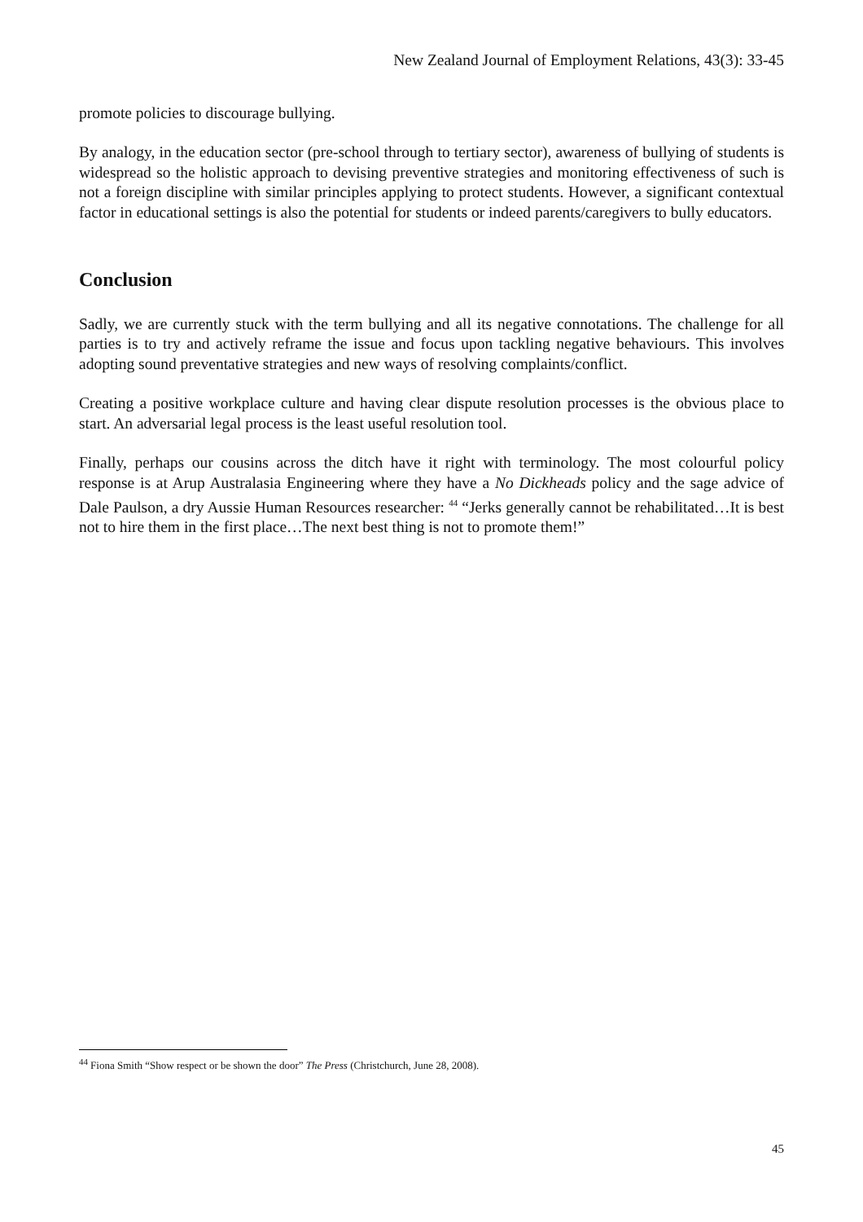New Zealand Journal of Employment Relations, 43(3): 33-45
promote policies to discourage bullying.
By analogy, in the education sector (pre-school through to tertiary sector), awareness of bullying of students is widespread so the holistic approach to devising preventive strategies and monitoring effectiveness of such is not a foreign discipline with similar principles applying to protect students. However, a significant contextual factor in educational settings is also the potential for students or indeed parents/caregivers to bully educators.
Conclusion
Sadly, we are currently stuck with the term bullying and all its negative connotations. The challenge for all parties is to try and actively reframe the issue and focus upon tackling negative behaviours. This involves adopting sound preventative strategies and new ways of resolving complaints/conflict.
Creating a positive workplace culture and having clear dispute resolution processes is the obvious place to start. An adversarial legal process is the least useful resolution tool.
Finally, perhaps our cousins across the ditch have it right with terminology. The most colourful policy response is at Arup Australasia Engineering where they have a No Dickheads policy and the sage advice of Dale Paulson, a dry Aussie Human Resources researcher: <sup>44</sup> “Jerks generally cannot be rehabilitated…It is best not to hire them in the first place…The next best thing is not to promote them!”
<sup>44</sup> Fiona Smith “Show respect or be shown the door” The Press (Christchurch, June 28, 2008).
45